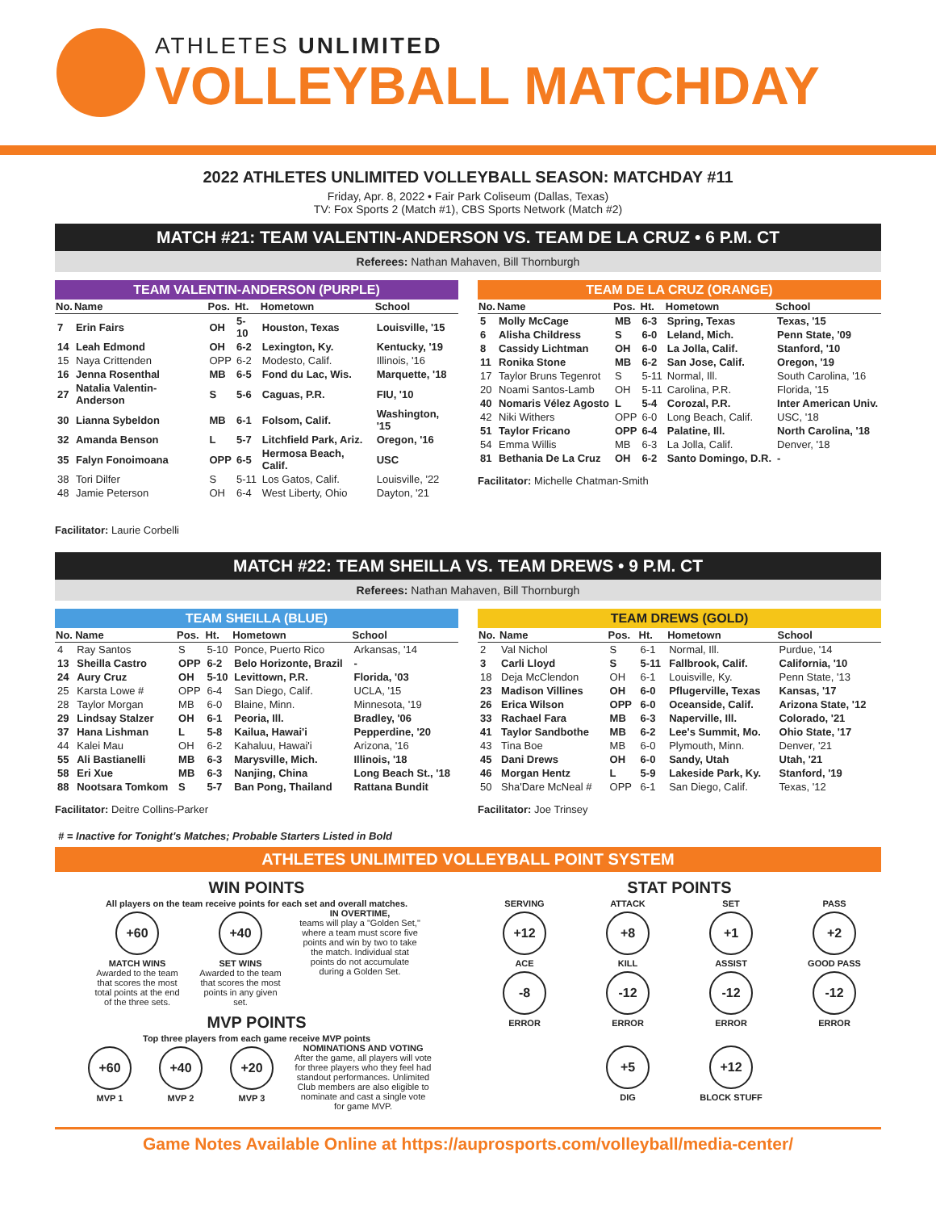ATHLETES UNLIMITED
VOLLEYBALL MATCHDAY
2022 ATHLETES UNLIMITED VOLLEYBALL SEASON: MATCHDAY #11
Friday, Apr. 8, 2022 • Fair Park Coliseum (Dallas, Texas)
TV: Fox Sports 2 (Match #1), CBS Sports Network (Match #2)
MATCH #21: TEAM VALENTIN-ANDERSON VS. TEAM DE LA CRUZ • 6 P.M. CT
Referees: Nathan Mahaven, Bill Thornburgh
TEAM VALENTIN-ANDERSON (PURPLE)
| No. | Name | Pos. | Ht. | Hometown | School |
| --- | --- | --- | --- | --- | --- |
| 7 | Erin Fairs | OH | 5-10 | Houston, Texas | Louisville, '15 |
| 14 | Leah Edmond | OH | 6-2 | Lexington, Ky. | Kentucky, '19 |
| 15 | Naya Crittenden | OPP | 6-2 | Modesto, Calif. | Illinois, '16 |
| 16 | Jenna Rosenthal | MB | 6-5 | Fond du Lac, Wis. | Marquette, '18 |
| 27 | Natalia Valentin-Anderson | S | 5-6 | Caguas, P.R. | FIU, '10 |
| 30 | Lianna Sybeldon | MB | 6-1 | Folsom, Calif. | Washington, '15 |
| 32 | Amanda Benson | L | 5-7 | Litchfield Park, Ariz. | Oregon, '16 |
| 35 | Falyn Fonoimoana | OPP | 6-5 | Hermosa Beach, Calif. | USC |
| 38 | Tori Dilfer | S | 5-11 | Los Gatos, Calif. | Louisville, '22 |
| 48 | Jamie Peterson | OH | 6-4 | West Liberty, Ohio | Dayton, '21 |
Facilitator: Laurie Corbelli
TEAM DE LA CRUZ (ORANGE)
| No. | Name | Pos. | Ht. | Hometown | School |
| --- | --- | --- | --- | --- | --- |
| 5 | Molly McCage | MB | 6-3 | Spring, Texas | Texas, '15 |
| 6 | Alisha Childress | S | 6-0 | Leland, Mich. | Penn State, '09 |
| 8 | Cassidy Lichtman | OH | 6-0 | La Jolla, Calif. | Stanford, '10 |
| 11 | Ronika Stone | MB | 6-2 | San Jose, Calif. | Oregon, '19 |
| 17 | Taylor Bruns Tegenrot | S | 5-11 | Normal, Ill. | South Carolina, '16 |
| 20 | Noami Santos-Lamb | OH | 5-11 | Carolina, P.R. | Florida, '15 |
| 40 | Nomaris Vélez Agosto | L | 5-4 | Corozal, P.R. | Inter American Univ. |
| 42 | Niki Withers | OPP | 6-0 | Long Beach, Calif. | USC, '18 |
| 51 | Taylor Fricano | OPP | 6-4 | Palatine, Ill. | North Carolina, '18 |
| 54 | Emma Willis | MB | 6-3 | La Jolla, Calif. | Denver, '18 |
| 81 | Bethania De La Cruz | OH | 6-2 | Santo Domingo, D.R. | - |
Facilitator: Michelle Chatman-Smith
MATCH #22: TEAM SHEILLA VS. TEAM DREWS • 9 P.M. CT
Referees: Nathan Mahaven, Bill Thornburgh
TEAM SHEILLA (BLUE)
| No. | Name | Pos. | Ht. | Hometown | School |
| --- | --- | --- | --- | --- | --- |
| 4 | Ray Santos | S | 5-10 | Ponce, Puerto Rico | Arkansas, '14 |
| 13 | Sheilla Castro | OPP | 6-2 | Belo Horizonte, Brazil | - |
| 24 | Aury Cruz | OH | 5-10 | Levittown, P.R. | Florida, '03 |
| 25 | Karsta Lowe # | OPP | 6-4 | San Diego, Calif. | UCLA, '15 |
| 28 | Taylor Morgan | MB | 6-0 | Blaine, Minn. | Minnesota, '19 |
| 29 | Lindsay Stalzer | OH | 6-1 | Peoria, Ill. | Bradley, '06 |
| 37 | Hana Lishman | L | 5-8 | Kailua, Hawai'i | Pepperdine, '20 |
| 44 | Kalei Mau | OH | 6-2 | Kahaluu, Hawai'i | Arizona, '16 |
| 55 | Ali Bastianelli | MB | 6-3 | Marysville, Mich. | Illinois, '18 |
| 58 | Eri Xue | MB | 6-3 | Nanjing, China | Long Beach St., '18 |
| 88 | Nootsara Tomkom | S | 5-7 | Ban Pong, Thailand | Rattana Bundit |
Facilitator: Deitre Collins-Parker
TEAM DREWS (GOLD)
| No. | Name | Pos. | Ht. | Hometown | School |
| --- | --- | --- | --- | --- | --- |
| 2 | Val Nichol | S | 6-1 | Normal, Ill. | Purdue, '14 |
| 3 | Carli Lloyd | S | 5-11 | Fallbrook, Calif. | California, '10 |
| 18 | Deja McClendon | OH | 6-1 | Louisville, Ky. | Penn State, '13 |
| 23 | Madison Villines | OH | 6-0 | Pflugerville, Texas | Kansas, '17 |
| 26 | Erica Wilson | OPP | 6-0 | Oceanside, Calif. | Arizona State, '12 |
| 33 | Rachael Fara | MB | 6-3 | Naperville, Ill. | Colorado, '21 |
| 41 | Taylor Sandbothe | MB | 6-2 | Lee's Summit, Mo. | Ohio State, '17 |
| 43 | Tina Boe | MB | 6-0 | Plymouth, Minn. | Denver, '21 |
| 45 | Dani Drews | OH | 6-0 | Sandy, Utah | Utah, '21 |
| 46 | Morgan Hentz | L | 5-9 | Lakeside Park, Ky. | Stanford, '19 |
| 50 | Sha'Dare McNeal # | OPP | 6-1 | San Diego, Calif. | Texas, '12 |
Facilitator: Joe Trinsey
# = Inactive for Tonight's Matches; Probable Starters Listed in Bold
ATHLETES UNLIMITED VOLLEYBALL POINT SYSTEM
WIN POINTS
All players on the team receive points for each set and overall matches.
+60
MATCH WINS
Awarded to the team that scores the most total points at the end of the three sets.
+40
SET WINS
Awarded to the team that scores the most points in any given set.
IN OVERTIME,
teams will play a "Golden Set," where a team must score five points and win by two to take the match. Individual stat points do not accumulate during a Golden Set.
MVP POINTS
Top three players from each game receive MVP points
+60
MVP 1
+40
MVP 2
+20
MVP 3
NOMINATIONS AND VOTING
After the game, all players will vote for three players who they feel had standout performances. Unlimited Club members are also eligible to nominate and cast a single vote for game MVP.
STAT POINTS
SERVING
+12
ACE
-8
ERROR
ATTACK
+8
KILL
-12
ERROR
SET
+1
ASSIST
-12
ERROR
PASS
+2
GOOD PASS
-12
ERROR
+5
DIG
+12
BLOCK STUFF
Game Notes Available Online at https://auprosports.com/volleyball/media-center/